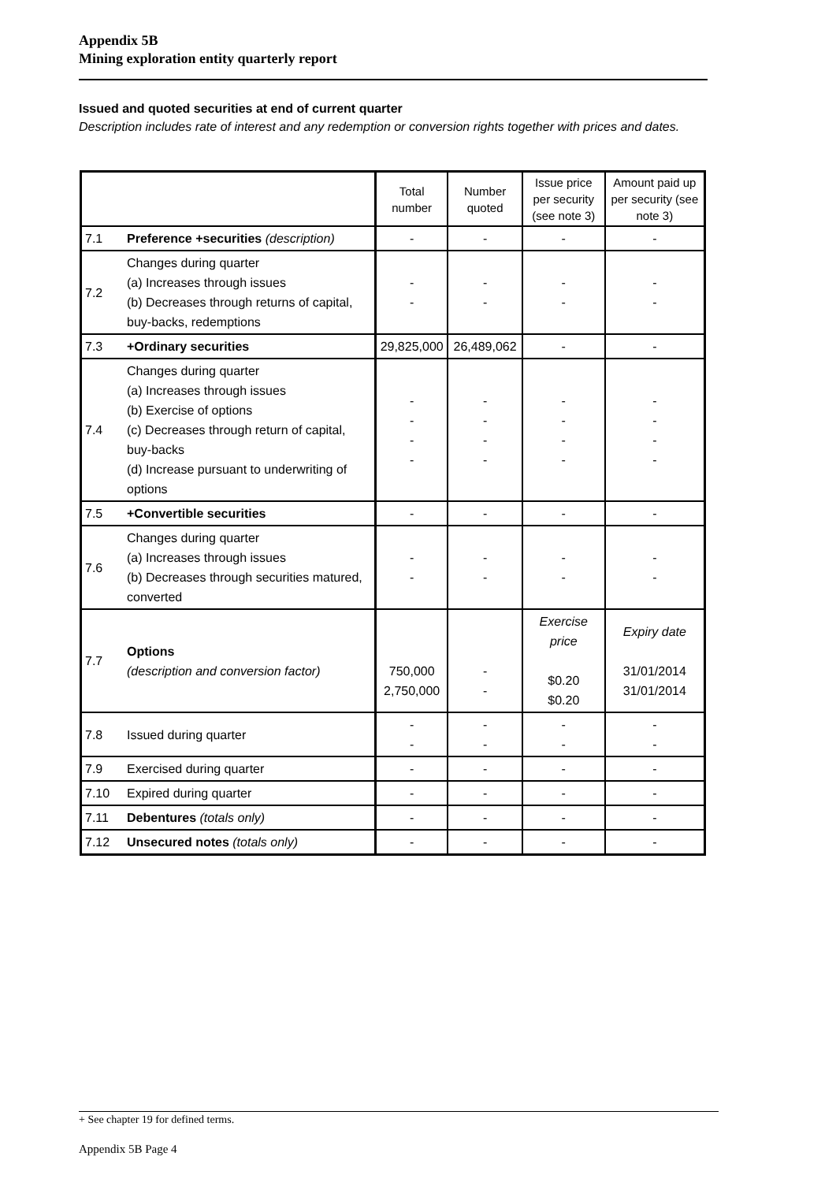Appendix 5B
Mining exploration entity quarterly report
Issued and quoted securities at end of current quarter
Description includes rate of interest and any redemption or conversion rights together with prices and dates.
| | | Total number | Number quoted | Issue price per security (see note 3) | Amount paid up per security (see note 3) |
| --- | --- | --- | --- | --- | --- |
| 7.1 | Preference +securities (description) | - | - | - | - |
| 7.2 | Changes during quarter (a) Increases through issues (b) Decreases through returns of capital, buy-backs, redemptions | - - | - - | - - | - - |
| 7.3 | +Ordinary securities | 29,825,000 | 26,489,062 | - | - |
| 7.4 | Changes during quarter (a) Increases through issues (b) Exercise of options (c) Decreases through return of capital, buy-backs (d) Increase pursuant to underwriting of options | - - - - | - - - - | - - - - | - - - - |
| 7.5 | +Convertible securities | - | - | - | - |
| 7.6 | Changes during quarter (a) Increases through issues (b) Decreases through securities matured, converted | - - | - - | - - | - - |
| 7.7 | Options (description and conversion factor) | 750,000 2,750,000 | - - | Exercise price $0.20 $0.20 | Expiry date 31/01/2014 31/01/2014 |
| 7.8 | Issued during quarter | - - | - - | - - | - - |
| 7.9 | Exercised during quarter | - | - | - | - |
| 7.10 | Expired during quarter | - | - | - | - |
| 7.11 | Debentures (totals only) | - | - | - | - |
| 7.12 | Unsecured notes (totals only) | - | - | - | - |
+ See chapter 19 for defined terms.
Appendix 5B Page 4